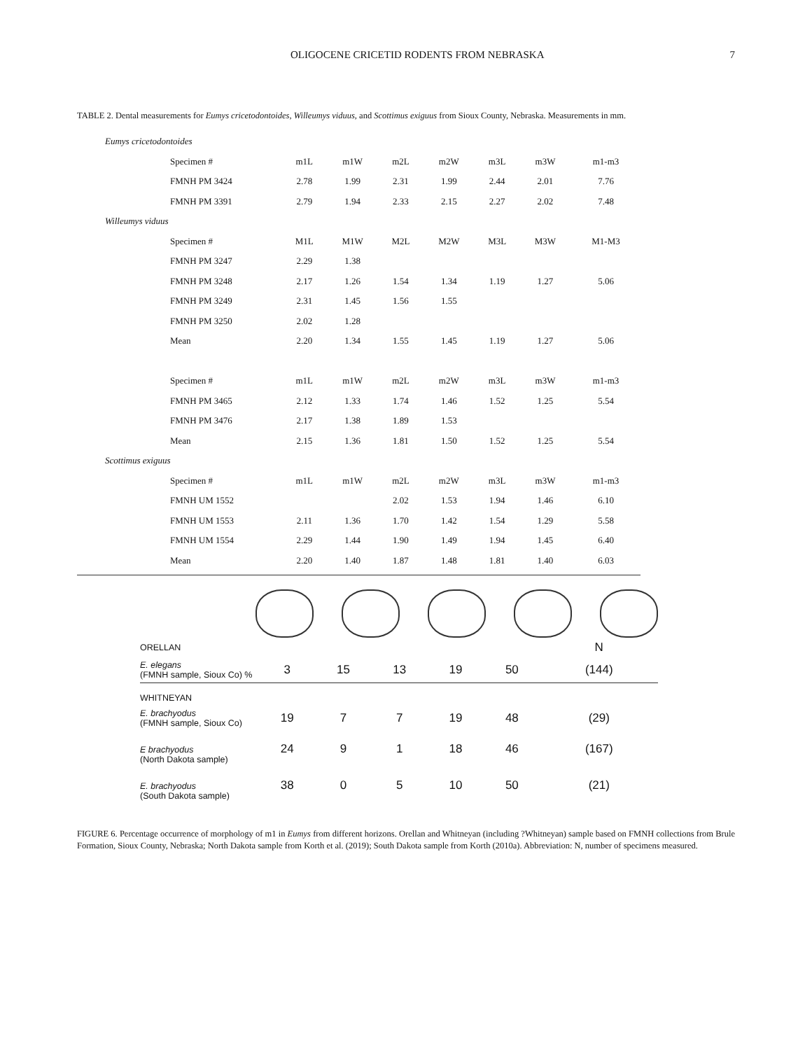OLIGOCENE CRICETID RODENTS FROM NEBRASKA 7
TABLE 2. Dental measurements for Eumys cricetodontoides, Willeumys viduus, and Scottimus exiguus from Sioux County, Nebraska. Measurements in mm.
| Eumys cricetodontoides | | | | | | | |
| Specimen # | m1L | m1W | m2L | m2W | m3L | m3W | m1-m3 |
| FMNH PM 3424 | 2.78 | 1.99 | 2.31 | 1.99 | 2.44 | 2.01 | 7.76 |
| FMNH PM 3391 | 2.79 | 1.94 | 2.33 | 2.15 | 2.27 | 2.02 | 7.48 |
| Willeumys viduus | | | | | | | |
| Specimen # | M1L | M1W | M2L | M2W | M3L | M3W | M1-M3 |
| FMNH PM 3247 | 2.29 | 1.38 | | | | | |
| FMNH PM 3248 | 2.17 | 1.26 | 1.54 | 1.34 | 1.19 | 1.27 | 5.06 |
| FMNH PM 3249 | 2.31 | 1.45 | 1.56 | 1.55 | | | |
| FMNH PM 3250 | 2.02 | 1.28 | | | | | |
| Mean | 2.20 | 1.34 | 1.55 | 1.45 | 1.19 | 1.27 | 5.06 |
| Specimen # | m1L | m1W | m2L | m2W | m3L | m3W | m1-m3 |
| FMNH PM 3465 | 2.12 | 1.33 | 1.74 | 1.46 | 1.52 | 1.25 | 5.54 |
| FMNH PM 3476 | 2.17 | 1.38 | 1.89 | 1.53 | | | |
| Mean | 2.15 | 1.36 | 1.81 | 1.50 | 1.52 | 1.25 | 5.54 |
| Scottimus exiguus | | | | | | | |
| Specimen # | m1L | m1W | m2L | m2W | m3L | m3W | m1-m3 |
| FMNH UM 1552 | | | 2.02 | 1.53 | 1.94 | 1.46 | 6.10 |
| FMNH UM 1553 | 2.11 | 1.36 | 1.70 | 1.42 | 1.54 | 1.29 | 5.58 |
| FMNH UM 1554 | 2.29 | 1.44 | 1.90 | 1.49 | 1.94 | 1.45 | 6.40 |
| Mean | 2.20 | 1.40 | 1.87 | 1.48 | 1.81 | 1.40 | 6.03 |
| ORELLAN | | | | | | N |
| E. elegans (FMNH sample, Sioux Co) % | 3 | 15 | 13 | 19 | 50 | (144) |
| WHITNEYAN | | | | | | |
| E. brachyodus (FMNH sample, Sioux Co) | 19 | 7 | 7 | 19 | 48 | (29) |
| E brachyodus (North Dakota sample) | 24 | 9 | 1 | 18 | 46 | (167) |
| E. brachyodus (South Dakota sample) | 38 | 0 | 5 | 10 | 50 | (21) |
FIGURE 6. Percentage occurrence of morphology of m1 in Eumys from different horizons. Orellan and Whitneyan (including ?Whitneyan) sample based on FMNH collections from Brule Formation, Sioux County, Nebraska; North Dakota sample from Korth et al. (2019); South Dakota sample from Korth (2010a). Abbreviation: N, number of specimens measured.